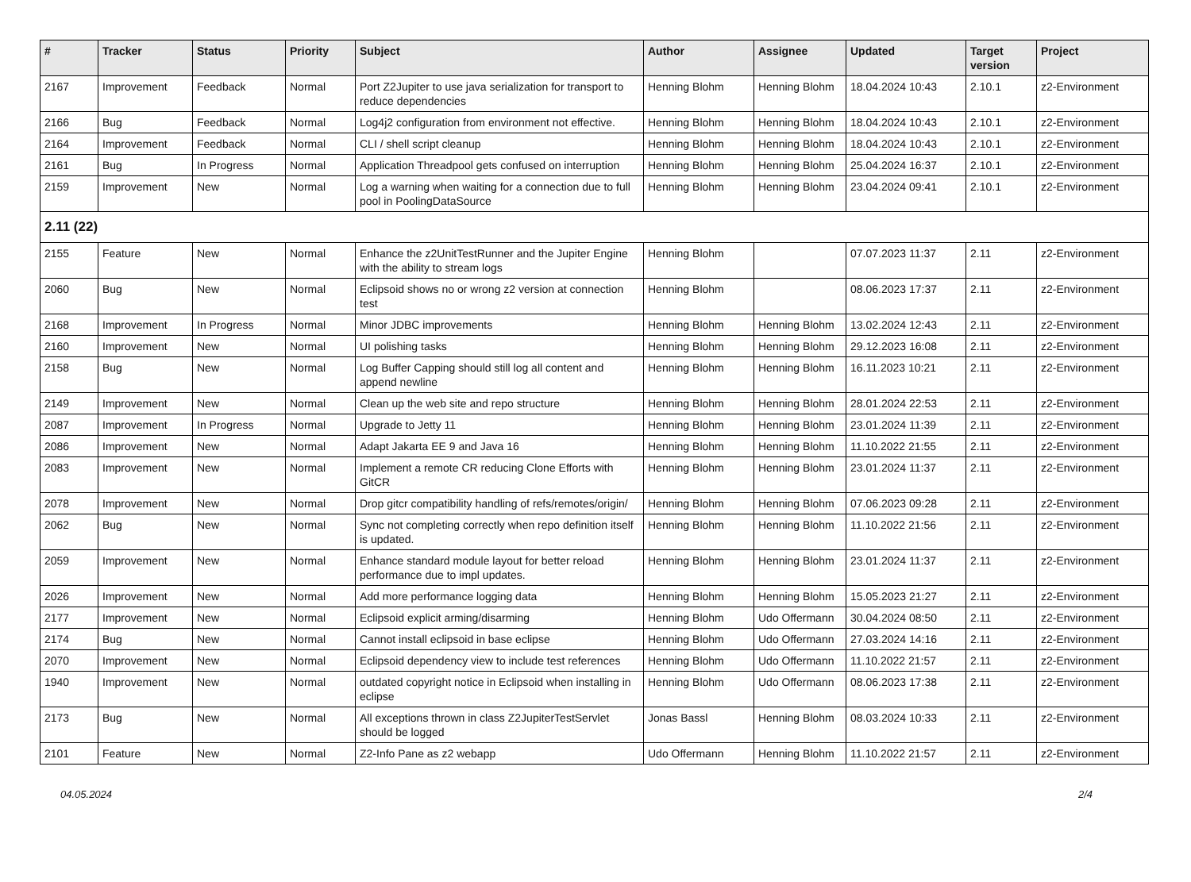| # | Tracker | Status | Priority | Subject | Author | Assignee | Updated | Target version | Project |
| --- | --- | --- | --- | --- | --- | --- | --- | --- | --- |
| 2167 | Improvement | Feedback | Normal | Port Z2Jupiter to use java serialization for transport to reduce dependencies | Henning Blohm | Henning Blohm | 18.04.2024 10:43 | 2.10.1 | z2-Environment |
| 2166 | Bug | Feedback | Normal | Log4j2 configuration from environment not effective. | Henning Blohm | Henning Blohm | 18.04.2024 10:43 | 2.10.1 | z2-Environment |
| 2164 | Improvement | Feedback | Normal | CLI / shell script cleanup | Henning Blohm | Henning Blohm | 18.04.2024 10:43 | 2.10.1 | z2-Environment |
| 2161 | Bug | In Progress | Normal | Application Threadpool gets confused on interruption | Henning Blohm | Henning Blohm | 25.04.2024 16:37 | 2.10.1 | z2-Environment |
| 2159 | Improvement | New | Normal | Log a warning when waiting for a connection due to full pool in PoolingDataSource | Henning Blohm | Henning Blohm | 23.04.2024 09:41 | 2.10.1 | z2-Environment |
| 2.11 (22) | | | | | | | | | |
| 2155 | Feature | New | Normal | Enhance the z2UnitTestRunner and the Jupiter Engine with the ability to stream logs | Henning Blohm | | 07.07.2023 11:37 | 2.11 | z2-Environment |
| 2060 | Bug | New | Normal | Eclipsoid shows no or wrong z2 version at connection test | Henning Blohm | | 08.06.2023 17:37 | 2.11 | z2-Environment |
| 2168 | Improvement | In Progress | Normal | Minor JDBC improvements | Henning Blohm | Henning Blohm | 13.02.2024 12:43 | 2.11 | z2-Environment |
| 2160 | Improvement | New | Normal | UI polishing tasks | Henning Blohm | Henning Blohm | 29.12.2023 16:08 | 2.11 | z2-Environment |
| 2158 | Bug | New | Normal | Log Buffer Capping should still log all content and append newline | Henning Blohm | Henning Blohm | 16.11.2023 10:21 | 2.11 | z2-Environment |
| 2149 | Improvement | New | Normal | Clean up the web site and repo structure | Henning Blohm | Henning Blohm | 28.01.2024 22:53 | 2.11 | z2-Environment |
| 2087 | Improvement | In Progress | Normal | Upgrade to Jetty 11 | Henning Blohm | Henning Blohm | 23.01.2024 11:39 | 2.11 | z2-Environment |
| 2086 | Improvement | New | Normal | Adapt Jakarta EE 9 and Java 16 | Henning Blohm | Henning Blohm | 11.10.2022 21:55 | 2.11 | z2-Environment |
| 2083 | Improvement | New | Normal | Implement a remote CR reducing Clone Efforts with GitCR | Henning Blohm | Henning Blohm | 23.01.2024 11:37 | 2.11 | z2-Environment |
| 2078 | Improvement | New | Normal | Drop gitcr compatibility handling of refs/remotes/origin/ | Henning Blohm | Henning Blohm | 07.06.2023 09:28 | 2.11 | z2-Environment |
| 2062 | Bug | New | Normal | Sync not completing correctly when repo definition itself is updated. | Henning Blohm | Henning Blohm | 11.10.2022 21:56 | 2.11 | z2-Environment |
| 2059 | Improvement | New | Normal | Enhance standard module layout for better reload performance due to impl updates. | Henning Blohm | Henning Blohm | 23.01.2024 11:37 | 2.11 | z2-Environment |
| 2026 | Improvement | New | Normal | Add more performance logging data | Henning Blohm | Henning Blohm | 15.05.2023 21:27 | 2.11 | z2-Environment |
| 2177 | Improvement | New | Normal | Eclipsoid explicit arming/disarming | Henning Blohm | Udo Offermann | 30.04.2024 08:50 | 2.11 | z2-Environment |
| 2174 | Bug | New | Normal | Cannot install eclipsoid in base eclipse | Henning Blohm | Udo Offermann | 27.03.2024 14:16 | 2.11 | z2-Environment |
| 2070 | Improvement | New | Normal | Eclipsoid dependency view to include test references | Henning Blohm | Udo Offermann | 11.10.2022 21:57 | 2.11 | z2-Environment |
| 1940 | Improvement | New | Normal | outdated copyright notice in Eclipsoid when installing in eclipse | Henning Blohm | Udo Offermann | 08.06.2023 17:38 | 2.11 | z2-Environment |
| 2173 | Bug | New | Normal | All exceptions thrown in class Z2JupiterTestServlet should be logged | Jonas Bassl | Henning Blohm | 08.03.2024 10:33 | 2.11 | z2-Environment |
| 2101 | Feature | New | Normal | Z2-Info Pane as z2 webapp | Udo Offermann | Henning Blohm | 11.10.2022 21:57 | 2.11 | z2-Environment |
04.05.2024 2/4